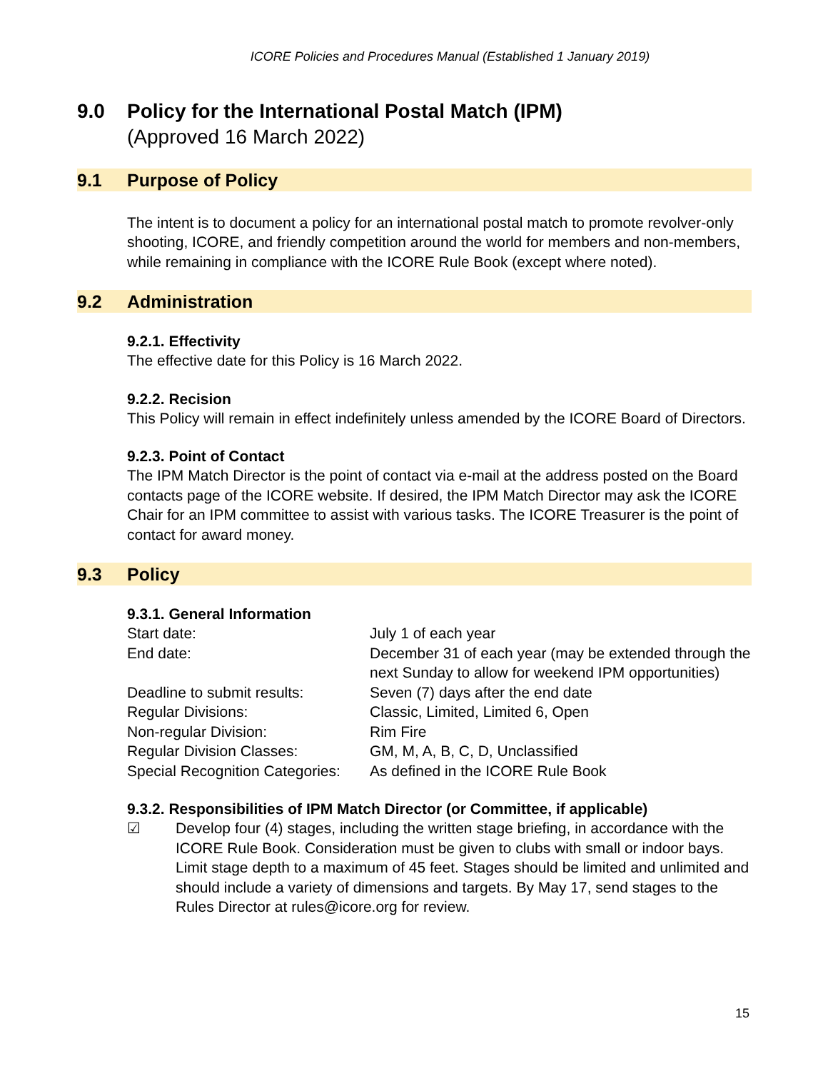ICORE Policies and Procedures Manual (Established 1 January 2019)
9.0 Policy for the International Postal Match (IPM)
(Approved 16 March 2022)
9.1 Purpose of Policy
The intent is to document a policy for an international postal match to promote revolver-only shooting, ICORE, and friendly competition around the world for members and non-members, while remaining in compliance with the ICORE Rule Book (except where noted).
9.2 Administration
9.2.1. Effectivity
The effective date for this Policy is 16 March 2022.
9.2.2. Recision
This Policy will remain in effect indefinitely unless amended by the ICORE Board of Directors.
9.2.3. Point of Contact
The IPM Match Director is the point of contact via e-mail at the address posted on the Board contacts page of the ICORE website. If desired, the IPM Match Director may ask the ICORE Chair for an IPM committee to assist with various tasks. The ICORE Treasurer is the point of contact for award money.
9.3 Policy
9.3.1. General Information
| Start date: | July 1 of each year |
| End date: | December 31 of each year (may be extended through the next Sunday to allow for weekend IPM opportunities) |
| Deadline to submit results: | Seven (7) days after the end date |
| Regular Divisions: | Classic, Limited, Limited 6, Open |
| Non-regular Division: | Rim Fire |
| Regular Division Classes: | GM, M, A, B, C, D, Unclassified |
| Special Recognition Categories: | As defined in the ICORE Rule Book |
9.3.2. Responsibilities of IPM Match Director (or Committee, if applicable)
☑ Develop four (4) stages, including the written stage briefing, in accordance with the ICORE Rule Book. Consideration must be given to clubs with small or indoor bays. Limit stage depth to a maximum of 45 feet. Stages should be limited and unlimited and should include a variety of dimensions and targets. By May 17, send stages to the Rules Director at rules@icore.org for review.
15